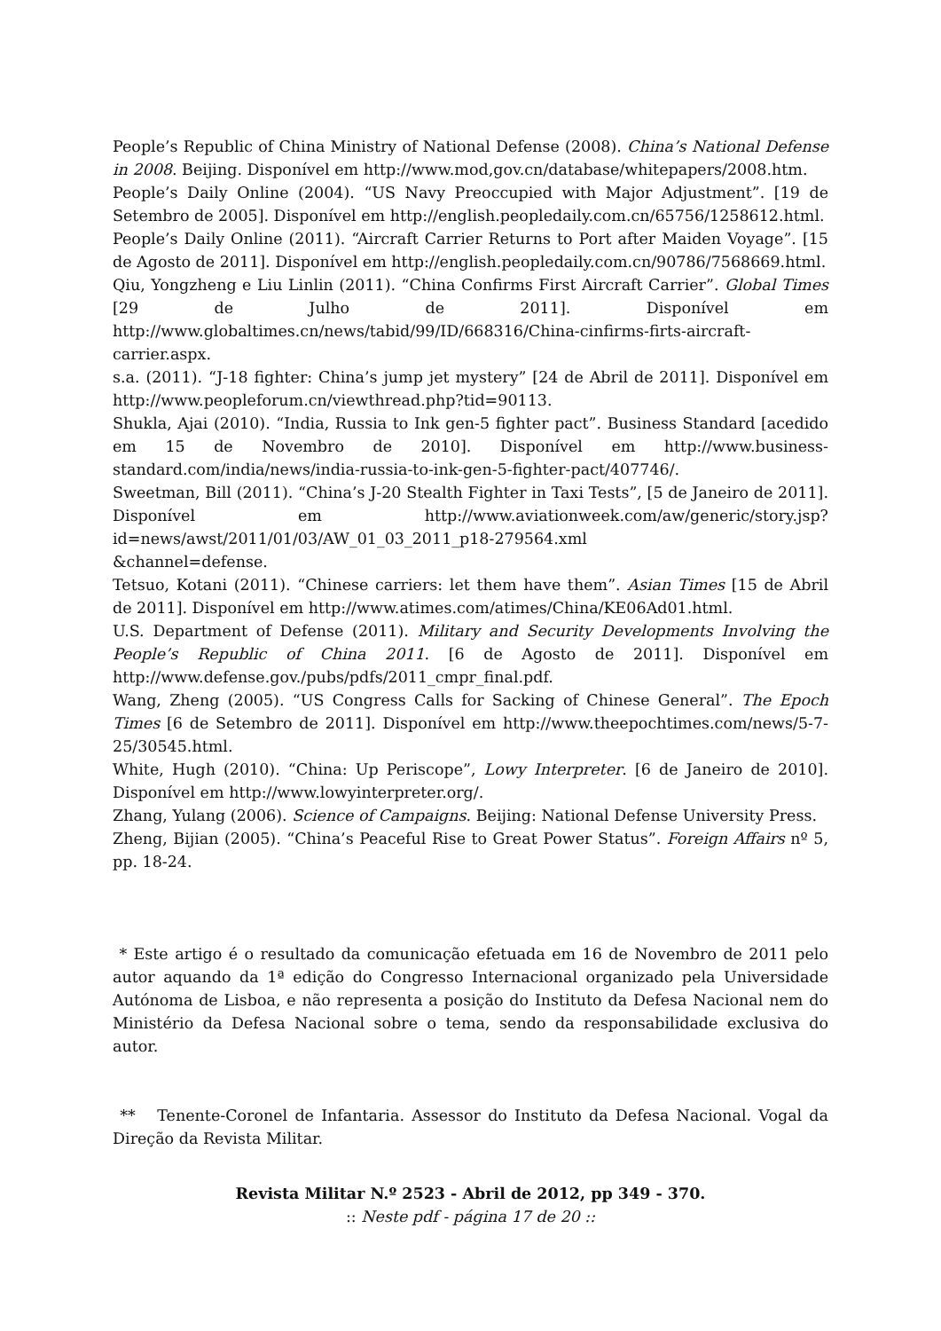People’s Republic of China Ministry of National Defense (2008). China’s National Defense in 2008. Beijing. Disponível em http://www.mod,gov.cn/database/whitepapers/2008.htm.
People’s Daily Online (2004). “US Navy Preoccupied with Major Adjustment”. [19 de Setembro de 2005]. Disponível em http://english.peopledaily.com.cn/65756/1258612.html.
People’s Daily Online (2011). “Aircraft Carrier Returns to Port after Maiden Voyage”. [15 de Agosto de 2011]. Disponível em http://english.peopledaily.com.cn/90786/7568669.html.
Qiu, Yongzheng e Liu Linlin (2011). “China Confirms First Aircraft Carrier”. Global Times [29 de Julho de 2011]. Disponível em http://www.globaltimes.cn/news/tabid/99/ID/668316/China-cinfirms-firts-aircraft-carrier.aspx.
s.a. (2011). “J-18 fighter: China’s jump jet mystery” [24 de Abril de 2011]. Disponível em http://www.peopleforum.cn/viewthread.php?tid=90113.
Shukla, Ajai (2010). “India, Russia to Ink gen-5 fighter pact”. Business Standard [acedido em 15 de Novembro de 2010]. Disponível em http://www.business-standard.com/india/news/india-russia-to-ink-gen-5-fighter-pact/407746/.
Sweetman, Bill (2011). “China’s J-20 Stealth Fighter in Taxi Tests”, [5 de Janeiro de 2011]. Disponível em http://www.aviationweek.com/aw/generic/story.jsp?id=news/awst/2011/01/03/AW_01_03_2011_p18-279564.xml
&channel=defense.
Tetsuo, Kotani (2011). “Chinese carriers: let them have them”. Asian Times [15 de Abril de 2011]. Disponível em http://www.atimes.com/atimes/China/KE06Ad01.html.
U.S. Department of Defense (2011). Military and Security Developments Involving the People’s Republic of China 2011. [6 de Agosto de 2011]. Disponível em http://www.defense.gov./pubs/pdfs/2011_cmpr_final.pdf.
Wang, Zheng (2005). “US Congress Calls for Sacking of Chinese General”. The Epoch Times [6 de Setembro de 2011]. Disponível em http://www.theepochtimes.com/news/5-7-25/30545.html.
White, Hugh (2010). “China: Up Periscope”, Lowy Interpreter. [6 de Janeiro de 2010]. Disponível em http://www.lowyinterpreter.org/.
Zhang, Yulang (2006). Science of Campaigns. Beijing: National Defense University Press.
Zheng, Bijian (2005). “China’s Peaceful Rise to Great Power Status”. Foreign Affairs nº 5, pp. 18-24.
* Este artigo é o resultado da comunicação efetuada em 16 de Novembro de 2011 pelo autor aquando da 1ª edição do Congresso Internacional organizado pela Universidade Autónoma de Lisboa, e não representa a posição do Instituto da Defesa Nacional nem do Ministério da Defesa Nacional sobre o tema, sendo da responsabilidade exclusiva do autor.
** Tenente-Coronel de Infantaria. Assessor do Instituto da Defesa Nacional. Vogal da Direção da Revista Militar.
Revista Militar N.º 2523 - Abril de 2012, pp 349 - 370.
:: Neste pdf - página 17 de 20 ::